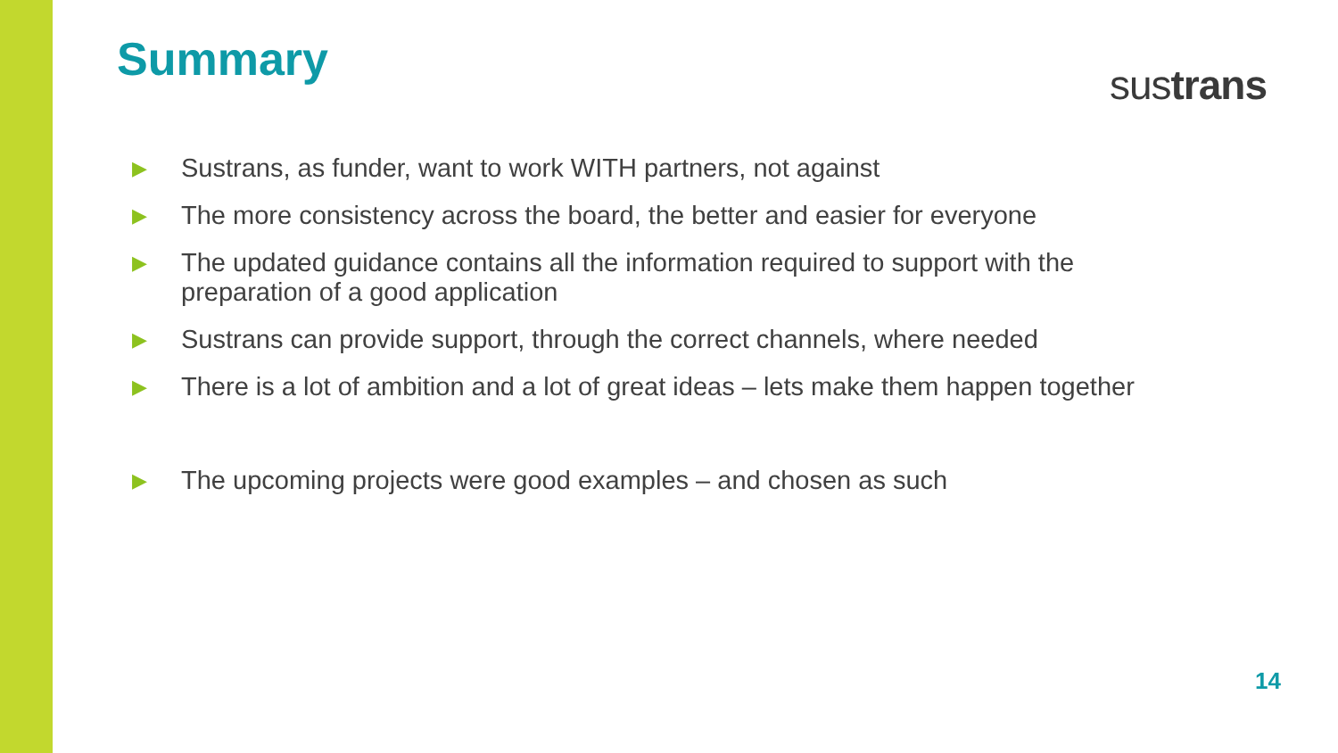Summary
sustrans
▶ Sustrans, as funder, want to work WITH partners, not against
▶ The more consistency across the board, the better and easier for everyone
▶ The updated guidance contains all the information required to support with the preparation of a good application
▶ Sustrans can provide support, through the correct channels, where needed
▶ There is a lot of ambition and a lot of great ideas – lets make them happen together
▶ The upcoming projects were good examples – and chosen as such
14